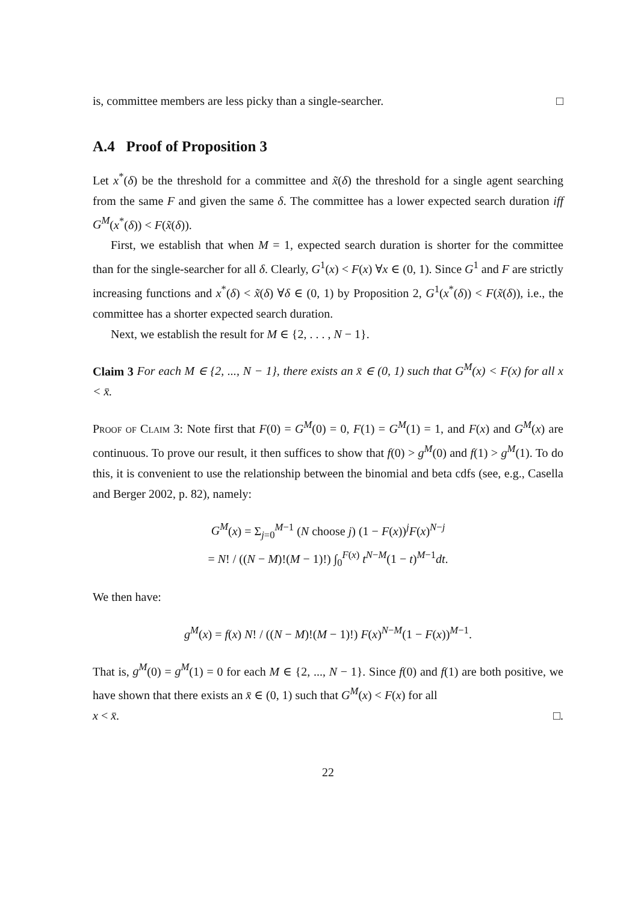is, committee members are less picky than a single-searcher. □
A.4 Proof of Proposition 3
Let x<sup>*</sup>(δ) be the threshold for a committee and x̃(δ) the threshold for a single agent searching from the same F and given the same δ. The committee has a lower expected search duration iff G<sup>M</sup>(x<sup>*</sup>(δ)) < F(x̃(δ)).
First, we establish that when M = 1, expected search duration is shorter for the committee than for the single-searcher for all δ. Clearly, G<sup>1</sup>(x) < F(x) ∀x ∈ (0, 1). Since G<sup>1</sup> and F are strictly increasing functions and x<sup>*</sup>(δ) < x̃(δ) ∀δ ∈ (0, 1) by Proposition 2, G<sup>1</sup>(x<sup>*</sup>(δ)) < F(x̃(δ)), i.e., the committee has a shorter expected search duration.
Next, we establish the result for M ∈ {2, . . . , N − 1}.
Claim 3 For each M ∈ {2, ..., N − 1}, there exists an x̄ ∈ (0, 1) such that G<sup>M</sup>(x) < F(x) for all x < x̄.
Proof of Claim 3: Note first that F(0) = G<sup>M</sup>(0) = 0, F(1) = G<sup>M</sup>(1) = 1, and F(x) and G<sup>M</sup>(x) are continuous. To prove our result, it then suffices to show that f(0) > g<sup>M</sup>(0) and f(1) > g<sup>M</sup>(1). To do this, it is convenient to use the relationship between the binomial and beta cdfs (see, e.g., Casella and Berger 2002, p. 82), namely:
G<sup>M</sup>(x) = Σ<sub>j=0</sub><sup>M−1</sup> (N choose j) (1 − F(x))<sup>j</sup>F(x)<sup>N−j</sup>
= N! / ((N − M)!(M − 1)!) ∫<sub>0</sub><sup>F(x)</sup> t<sup>N−M</sup>(1 − t)<sup>M−1</sup>dt.
We then have:
g<sup>M</sup>(x) = f(x) N! / ((N − M)!(M − 1)!) F(x)<sup>N−M</sup>(1 − F(x))<sup>M−1</sup>.
That is, g<sup>M</sup>(0) = g<sup>M</sup>(1) = 0 for each M ∈ {2, ..., N − 1}. Since f(0) and f(1) are both positive, we have shown that there exists an x̄ ∈ (0, 1) such that G<sup>M</sup>(x) < F(x) for all
x < x̄. □.
22